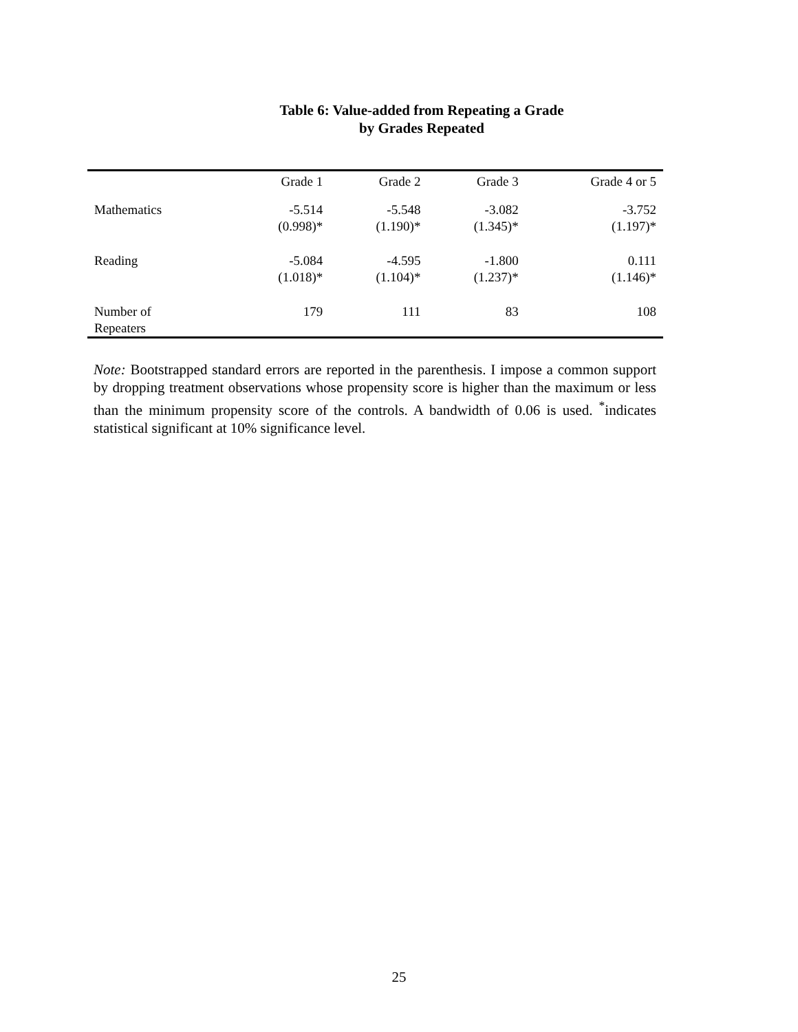Table 6: Value-added from Repeating a Grade
by Grades Repeated
| | Grade 1 | Grade 2 | Grade 3 | Grade 4 or 5 |
| --- | --- | --- | --- | --- |
| Mathematics | -5.514 (0.998)* | -5.548 (1.190)* | -3.082 (1.345)* | -3.752 (1.197)* |
| Reading | -5.084 (1.018)* | -4.595 (1.104)* | -1.800 (1.237)* | 0.111 (1.146)* |
| Number of Repeaters | 179 | 111 | 83 | 108 |
Note: Bootstrapped standard errors are reported in the parenthesis. I impose a common support by dropping treatment observations whose propensity score is higher than the maximum or less than the minimum propensity score of the controls. A bandwidth of 0.06 is used. <sup>*</sup>indicates statistical significant at 10% significance level.
25